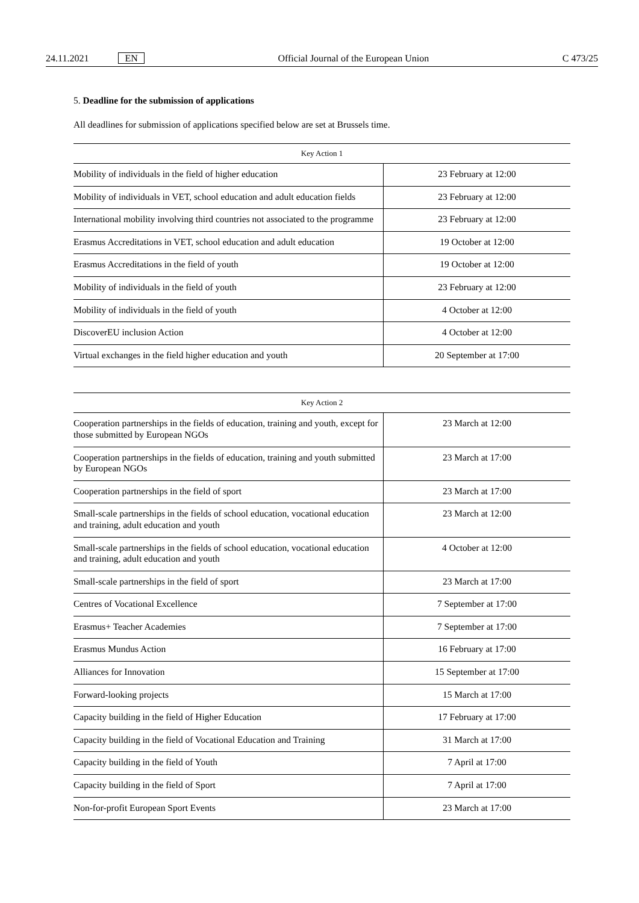24.11.2021 EN Official Journal of the European Union C 473/25
5. Deadline for the submission of applications
All deadlines for submission of applications specified below are set at Brussels time.
| Key Action 1 | |
| --- | --- |
| Mobility of individuals in the field of higher education | 23 February at 12:00 |
| Mobility of individuals in VET, school education and adult education fields | 23 February at 12:00 |
| International mobility involving third countries not associated to the programme | 23 February at 12:00 |
| Erasmus Accreditations in VET, school education and adult education | 19 October at 12:00 |
| Erasmus Accreditations in the field of youth | 19 October at 12:00 |
| Mobility of individuals in the field of youth | 23 February at 12:00 |
| Mobility of individuals in the field of youth | 4 October at 12:00 |
| DiscoverEU inclusion Action | 4 October at 12:00 |
| Virtual exchanges in the field higher education and youth | 20 September at 17:00 |
| Key Action 2 | |
| --- | --- |
| Cooperation partnerships in the fields of education, training and youth, except for those submitted by European NGOs | 23 March at 12:00 |
| Cooperation partnerships in the fields of education, training and youth submitted by European NGOs | 23 March at 17:00 |
| Cooperation partnerships in the field of sport | 23 March at 17:00 |
| Small-scale partnerships in the fields of school education, vocational education and training, adult education and youth | 23 March at 12:00 |
| Small-scale partnerships in the fields of school education, vocational education and training, adult education and youth | 4 October at 12:00 |
| Small-scale partnerships in the field of sport | 23 March at 17:00 |
| Centres of Vocational Excellence | 7 September at 17:00 |
| Erasmus+ Teacher Academies | 7 September at 17:00 |
| Erasmus Mundus Action | 16 February at 17:00 |
| Alliances for Innovation | 15 September at 17:00 |
| Forward-looking projects | 15 March at 17:00 |
| Capacity building in the field of Higher Education | 17 February at 17:00 |
| Capacity building in the field of Vocational Education and Training | 31 March at 17:00 |
| Capacity building in the field of Youth | 7 April at 17:00 |
| Capacity building in the field of Sport | 7 April at 17:00 |
| Non-for-profit European Sport Events | 23 March at 17:00 |